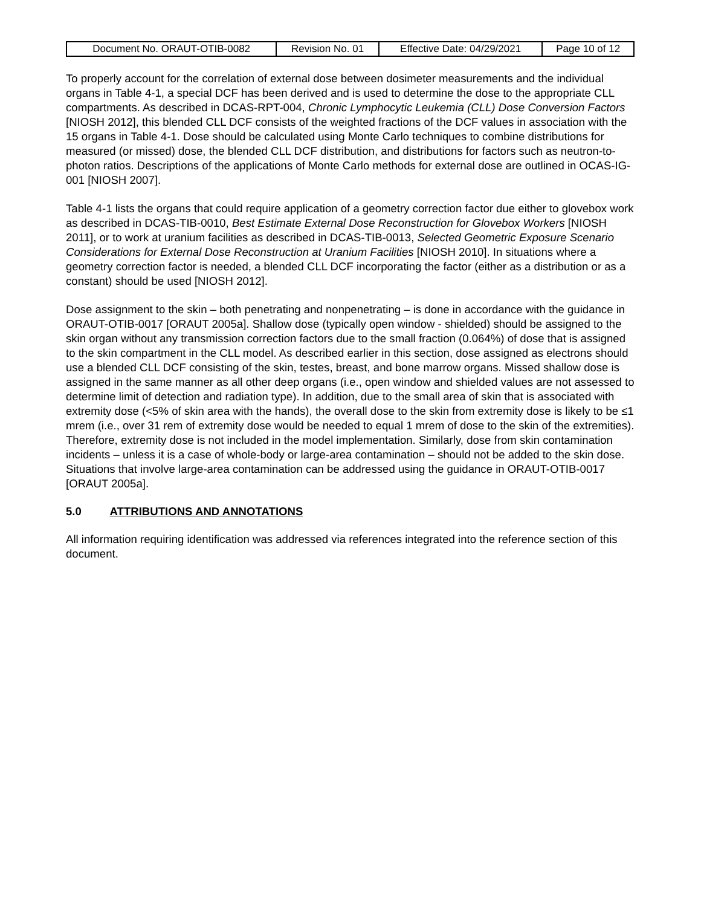| Document No. ORAUT-OTIB-0082 | Revision No. 01 | Effective Date: 04/29/2021 | Page 10 of 12 |
To properly account for the correlation of external dose between dosimeter measurements and the individual organs in Table 4-1, a special DCF has been derived and is used to determine the dose to the appropriate CLL compartments. As described in DCAS-RPT-004, Chronic Lymphocytic Leukemia (CLL) Dose Conversion Factors [NIOSH 2012], this blended CLL DCF consists of the weighted fractions of the DCF values in association with the 15 organs in Table 4-1. Dose should be calculated using Monte Carlo techniques to combine distributions for measured (or missed) dose, the blended CLL DCF distribution, and distributions for factors such as neutron-to-photon ratios. Descriptions of the applications of Monte Carlo methods for external dose are outlined in OCAS-IG-001 [NIOSH 2007].
Table 4-1 lists the organs that could require application of a geometry correction factor due either to glovebox work as described in DCAS-TIB-0010, Best Estimate External Dose Reconstruction for Glovebox Workers [NIOSH 2011], or to work at uranium facilities as described in DCAS-TIB-0013, Selected Geometric Exposure Scenario Considerations for External Dose Reconstruction at Uranium Facilities [NIOSH 2010]. In situations where a geometry correction factor is needed, a blended CLL DCF incorporating the factor (either as a distribution or as a constant) should be used [NIOSH 2012].
Dose assignment to the skin – both penetrating and nonpenetrating – is done in accordance with the guidance in ORAUT-OTIB-0017 [ORAUT 2005a]. Shallow dose (typically open window - shielded) should be assigned to the skin organ without any transmission correction factors due to the small fraction (0.064%) of dose that is assigned to the skin compartment in the CLL model. As described earlier in this section, dose assigned as electrons should use a blended CLL DCF consisting of the skin, testes, breast, and bone marrow organs. Missed shallow dose is assigned in the same manner as all other deep organs (i.e., open window and shielded values are not assessed to determine limit of detection and radiation type). In addition, due to the small area of skin that is associated with extremity dose (<5% of skin area with the hands), the overall dose to the skin from extremity dose is likely to be ≤1 mrem (i.e., over 31 rem of extremity dose would be needed to equal 1 mrem of dose to the skin of the extremities). Therefore, extremity dose is not included in the model implementation. Similarly, dose from skin contamination incidents – unless it is a case of whole-body or large-area contamination – should not be added to the skin dose. Situations that involve large-area contamination can be addressed using the guidance in ORAUT-OTIB-0017 [ORAUT 2005a].
5.0 ATTRIBUTIONS AND ANNOTATIONS
All information requiring identification was addressed via references integrated into the reference section of this document.